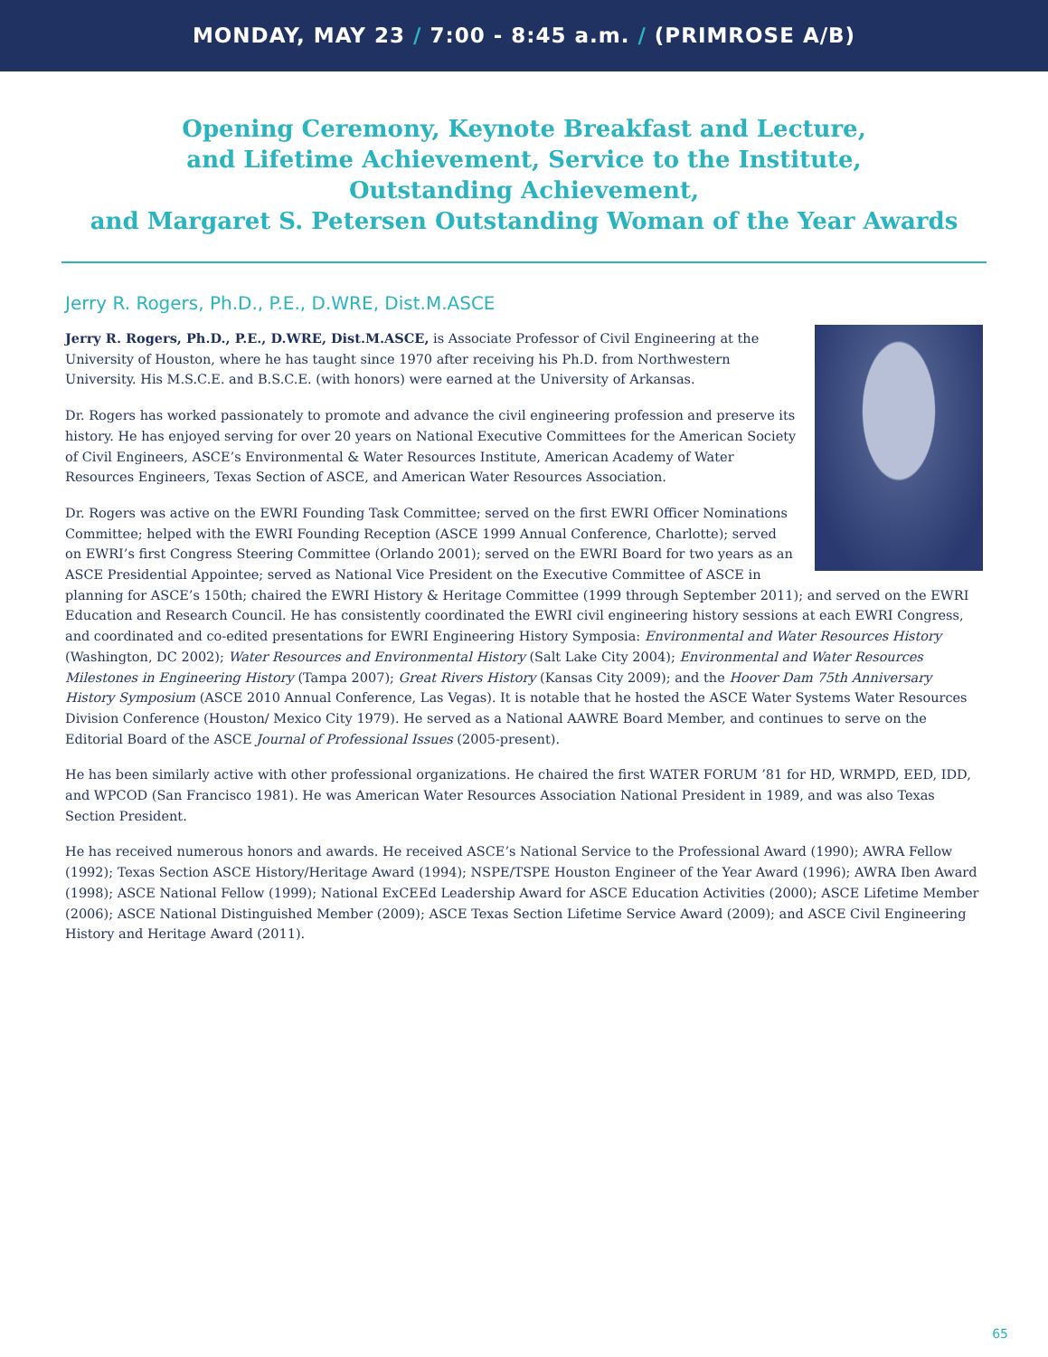MONDAY, MAY 23 / 7:00 - 8:45 a.m. / (PRIMROSE A/B)
Opening Ceremony, Keynote Breakfast and Lecture,
and Lifetime Achievement, Service to the Institute,
Outstanding Achievement,
and Margaret S. Petersen Outstanding Woman of the Year Awards
Jerry R. Rogers, Ph.D., P.E., D.WRE, Dist.M.ASCE
Jerry R. Rogers, Ph.D., P.E., D.WRE, Dist.M.ASCE, is Associate Professor of Civil Engineering at the University of Houston, where he has taught since 1970 after receiving his Ph.D. from Northwestern University. His M.S.C.E. and B.S.C.E. (with honors) were earned at the University of Arkansas.
Dr. Rogers has worked passionately to promote and advance the civil engineering profession and preserve its history. He has enjoyed serving for over 20 years on National Executive Committees for the American Society of Civil Engineers, ASCE’s Environmental & Water Resources Institute, American Academy of Water Resources Engineers, Texas Section of ASCE, and American Water Resources Association.
Dr. Rogers was active on the EWRI Founding Task Committee; served on the first EWRI Officer Nominations Committee; helped with the EWRI Founding Reception (ASCE 1999 Annual Conference, Charlotte); served on EWRI’s first Congress Steering Committee (Orlando 2001); served on the EWRI Board for two years as an ASCE Presidential Appointee; served as National Vice President on the Executive Committee of ASCE in planning for ASCE’s 150th; chaired the EWRI History & Heritage Committee (1999 through September 2011); and served on the EWRI Education and Research Council. He has consistently coordinated the EWRI civil engineering history sessions at each EWRI Congress, and coordinated and co-edited presentations for EWRI Engineering History Symposia: Environmental and Water Resources History (Washington, DC 2002); Water Resources and Environmental History (Salt Lake City 2004); Environmental and Water Resources Milestones in Engineering History (Tampa 2007); Great Rivers History (Kansas City 2009); and the Hoover Dam 75th Anniversary History Symposium (ASCE 2010 Annual Conference, Las Vegas). It is notable that he hosted the ASCE Water Systems Water Resources Division Conference (Houston/ Mexico City 1979). He served as a National AAWRE Board Member, and continues to serve on the Editorial Board of the ASCE Journal of Professional Issues (2005-present).
He has been similarly active with other professional organizations. He chaired the first WATER FORUM ’81 for HD, WRMPD, EED, IDD, and WPCOD (San Francisco 1981). He was American Water Resources Association National President in 1989, and was also Texas Section President.
He has received numerous honors and awards. He received ASCE’s National Service to the Professional Award (1990); AWRA Fellow (1992); Texas Section ASCE History/Heritage Award (1994); NSPE/TSPE Houston Engineer of the Year Award (1996); AWRA Iben Award (1998); ASCE National Fellow (1999); National ExCEEd Leadership Award for ASCE Education Activities (2000); ASCE Lifetime Member (2006); ASCE National Distinguished Member (2009); ASCE Texas Section Lifetime Service Award (2009); and ASCE Civil Engineering History and Heritage Award (2011).
65